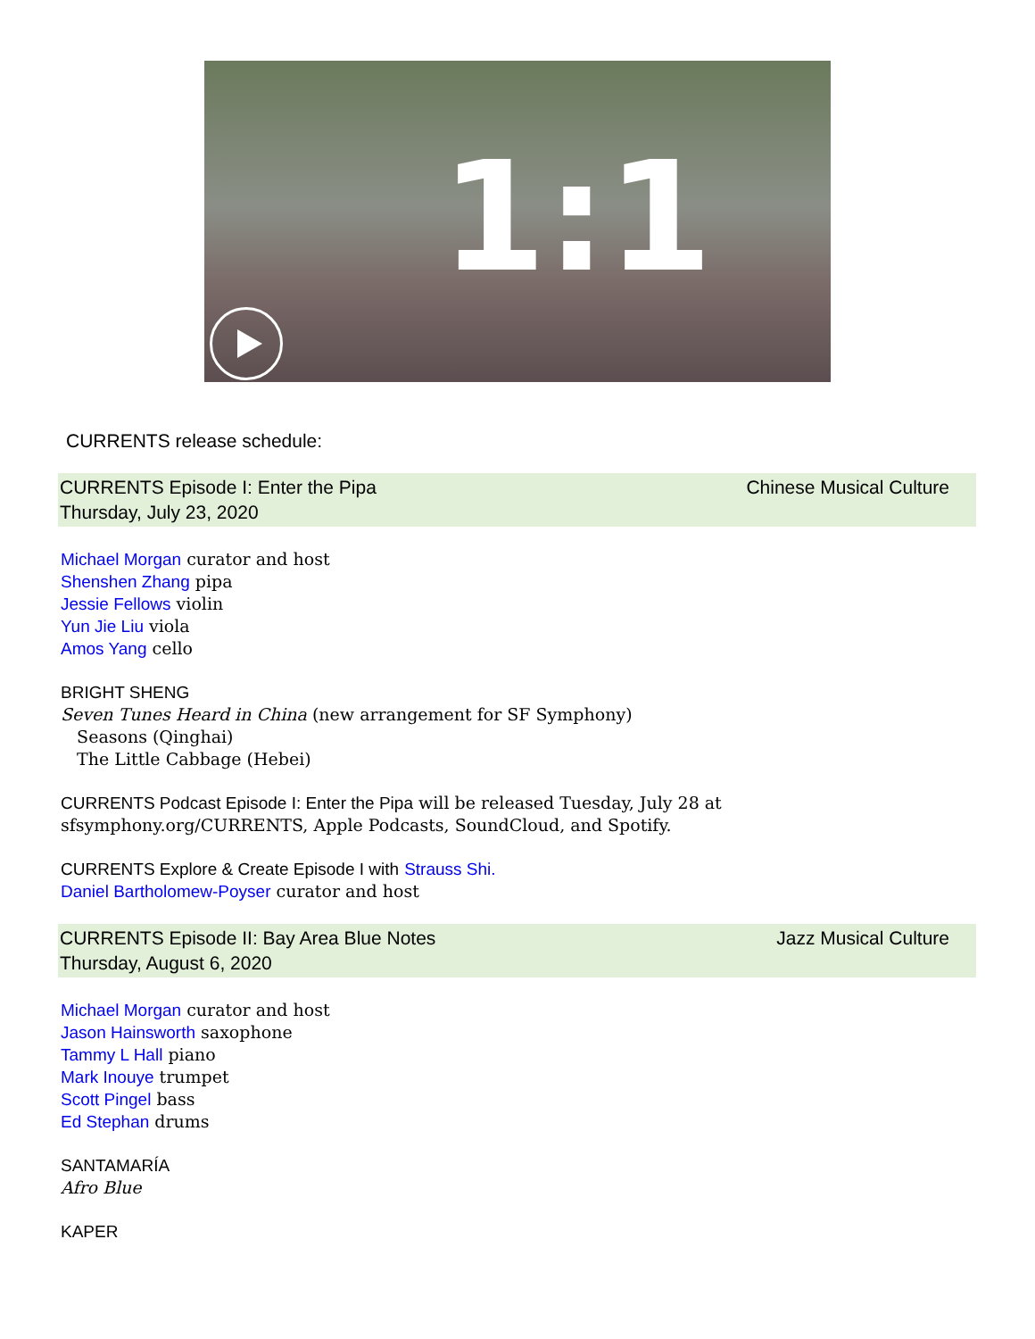1:1
CURRENTS release schedule:
CURRENTS Episode I: Enter the Pipa
Thursday, July 23, 2020
Chinese Musical Culture
Michael Morgan curator and host
Shenshen Zhang pipa
Jessie Fellows violin
Yun Jie Liu viola
Amos Yang cello
BRIGHT SHENG
Seven Tunes Heard in China (new arrangement for SF Symphony)
Seasons (Qinghai)
The Little Cabbage (Hebei)
CURRENTS Podcast Episode I: Enter the Pipa will be released Tuesday, July 28 at
sfsymphony.org/CURRENTS, Apple Podcasts, SoundCloud, and Spotify.
CURRENTS Explore & Create Episode I with Strauss Shi.
Daniel Bartholomew-Poyser curator and host
CURRENTS Episode II: Bay Area Blue Notes
Thursday, August 6, 2020
Jazz Musical Culture
Michael Morgan curator and host
Jason Hainsworth saxophone
Tammy L Hall piano
Mark Inouye trumpet
Scott Pingel bass
Ed Stephan drums
SANTAMARÍA
Afro Blue
KAPER